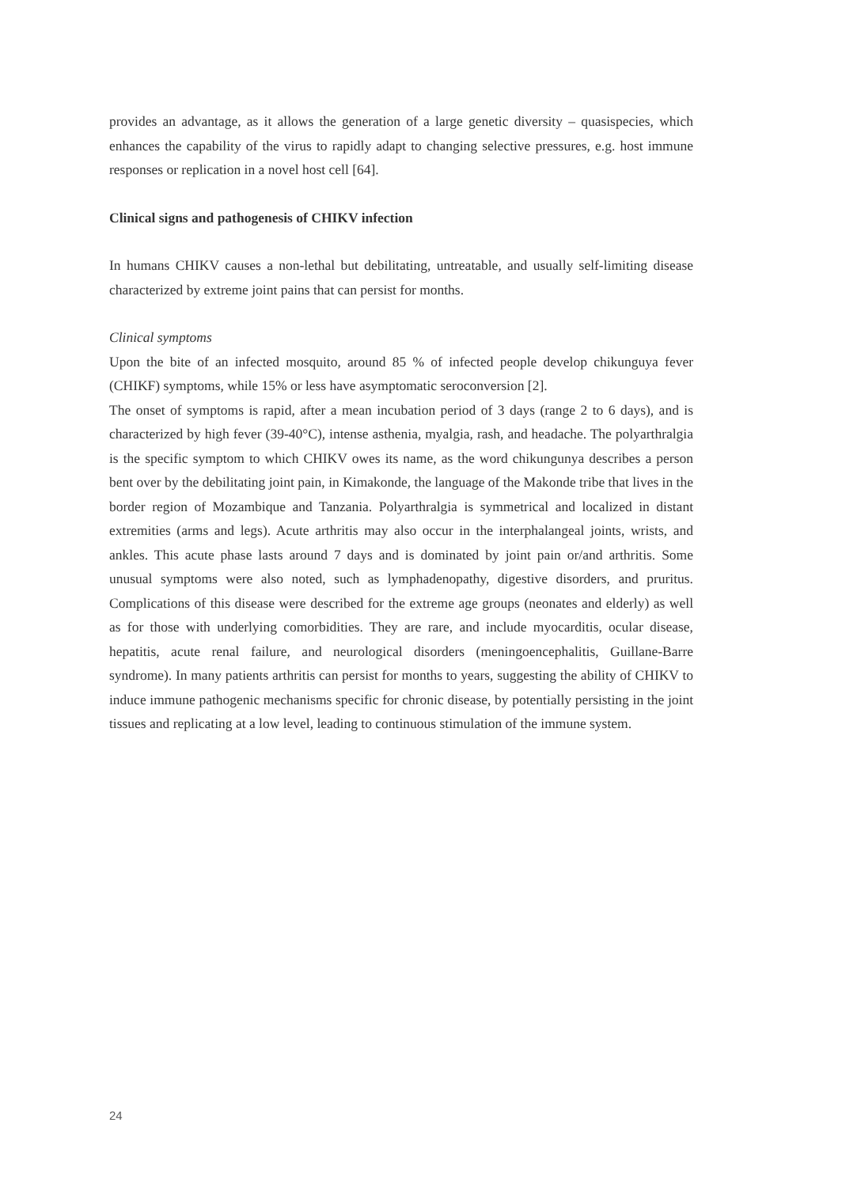provides an advantage, as it allows the generation of a large genetic diversity – quasispecies, which enhances the capability of the virus to rapidly adapt to changing selective pressures, e.g. host immune responses or replication in a novel host cell [64].
Clinical signs and pathogenesis of CHIKV infection
In humans CHIKV causes a non-lethal but debilitating, untreatable, and usually self-limiting disease characterized by extreme joint pains that can persist for months.
Clinical symptoms
Upon the bite of an infected mosquito, around 85 % of infected people develop chikunguya fever (CHIKF) symptoms, while 15% or less have asymptomatic seroconversion [2].
The onset of symptoms is rapid, after a mean incubation period of 3 days (range 2 to 6 days), and is characterized by high fever (39-40°C), intense asthenia, myalgia, rash, and headache. The polyarthralgia is the specific symptom to which CHIKV owes its name, as the word chikungunya describes a person bent over by the debilitating joint pain, in Kimakonde, the language of the Makonde tribe that lives in the border region of Mozambique and Tanzania. Polyarthralgia is symmetrical and localized in distant extremities (arms and legs). Acute arthritis may also occur in the interphalangeal joints, wrists, and ankles. This acute phase lasts around 7 days and is dominated by joint pain or/and arthritis. Some unusual symptoms were also noted, such as lymphadenopathy, digestive disorders, and pruritus. Complications of this disease were described for the extreme age groups (neonates and elderly) as well as for those with underlying comorbidities. They are rare, and include myocarditis, ocular disease, hepatitis, acute renal failure, and neurological disorders (meningoencephalitis, Guillane-Barre syndrome). In many patients arthritis can persist for months to years, suggesting the ability of CHIKV to induce immune pathogenic mechanisms specific for chronic disease, by potentially persisting in the joint tissues and replicating at a low level, leading to continuous stimulation of the immune system.
24